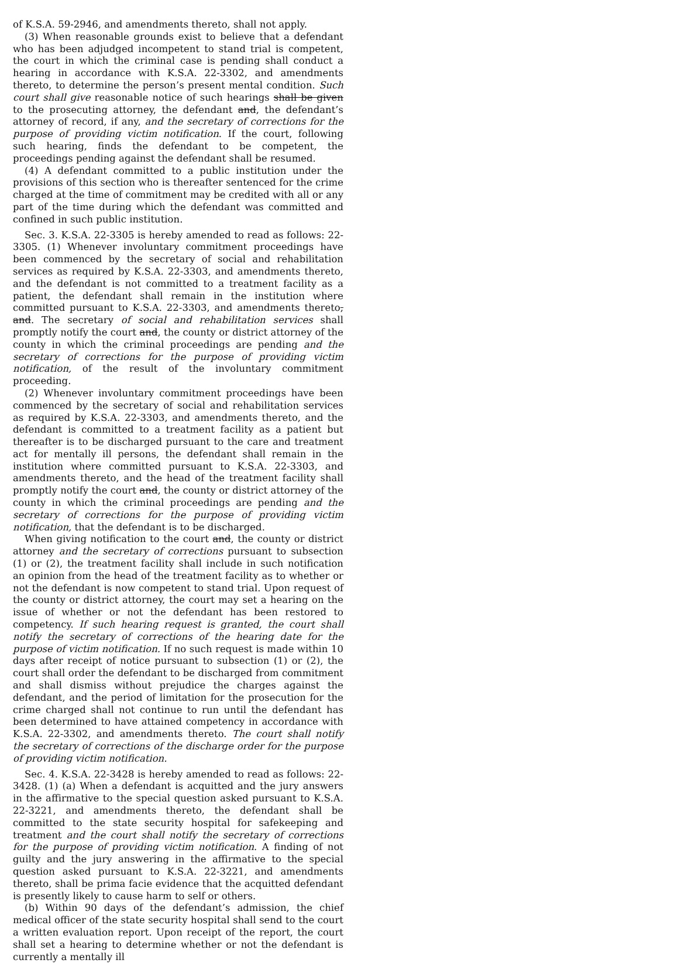of K.S.A. 59-2946, and amendments thereto, shall not apply.
(3) When reasonable grounds exist to believe that a defendant who has been adjudged incompetent to stand trial is competent, the court in which the criminal case is pending shall conduct a hearing in accordance with K.S.A. 22-3302, and amendments thereto, to determine the person’s present mental condition. Such court shall give reasonable notice of such hearings shall be given to the prosecuting attorney, the defendant and, the defendant’s attorney of record, if any, and the secretary of corrections for the purpose of providing victim notification. If the court, following such hearing, finds the defendant to be competent, the proceedings pending against the defendant shall be resumed.
(4) A defendant committed to a public institution under the provisions of this section who is thereafter sentenced for the crime charged at the time of commitment may be credited with all or any part of the time during which the defendant was committed and confined in such public institution.
Sec. 3. K.S.A. 22-3305 is hereby amended to read as follows: 22-3305. (1) Whenever involuntary commitment proceedings have been commenced by the secretary of social and rehabilitation services as required by K.S.A. 22-3303, and amendments thereto, and the defendant is not committed to a treatment facility as a patient, the defendant shall remain in the institution where committed pursuant to K.S.A. 22-3303, and amendments thereto, and. The secretary of social and rehabilitation services shall promptly notify the court and, the county or district attorney of the county in which the criminal proceedings are pending and the secretary of corrections for the purpose of providing victim notification, of the result of the involuntary commitment proceeding.
(2) Whenever involuntary commitment proceedings have been commenced by the secretary of social and rehabilitation services as required by K.S.A. 22-3303, and amendments thereto, and the defendant is committed to a treatment facility as a patient but thereafter is to be discharged pursuant to the care and treatment act for mentally ill persons, the defendant shall remain in the institution where committed pursuant to K.S.A. 22-3303, and amendments thereto, and the head of the treatment facility shall promptly notify the court and, the county or district attorney of the county in which the criminal proceedings are pending and the secretary of corrections for the purpose of providing victim notification, that the defendant is to be discharged.
When giving notification to the court and, the county or district attorney and the secretary of corrections pursuant to subsection (1) or (2), the treatment facility shall include in such notification an opinion from the head of the treatment facility as to whether or not the defendant is now competent to stand trial. Upon request of the county or district attorney, the court may set a hearing on the issue of whether or not the defendant has been restored to competency. If such hearing request is granted, the court shall notify the secretary of corrections of the hearing date for the purpose of victim notification. If no such request is made within 10 days after receipt of notice pursuant to subsection (1) or (2), the court shall order the defendant to be discharged from commitment and shall dismiss without prejudice the charges against the defendant, and the period of limitation for the prosecution for the crime charged shall not continue to run until the defendant has been determined to have attained competency in accordance with K.S.A. 22-3302, and amendments thereto. The court shall notify the secretary of corrections of the discharge order for the purpose of providing victim notification.
Sec. 4. K.S.A. 22-3428 is hereby amended to read as follows: 22-3428. (1) (a) When a defendant is acquitted and the jury answers in the affirmative to the special question asked pursuant to K.S.A. 22-3221, and amendments thereto, the defendant shall be committed to the state security hospital for safekeeping and treatment and the court shall notify the secretary of corrections for the purpose of providing victim notification. A finding of not guilty and the jury answering in the affirmative to the special question asked pursuant to K.S.A. 22-3221, and amendments thereto, shall be prima facie evidence that the acquitted defendant is presently likely to cause harm to self or others.
(b) Within 90 days of the defendant’s admission, the chief medical officer of the state security hospital shall send to the court a written evaluation report. Upon receipt of the report, the court shall set a hearing to determine whether or not the defendant is currently a mentally ill